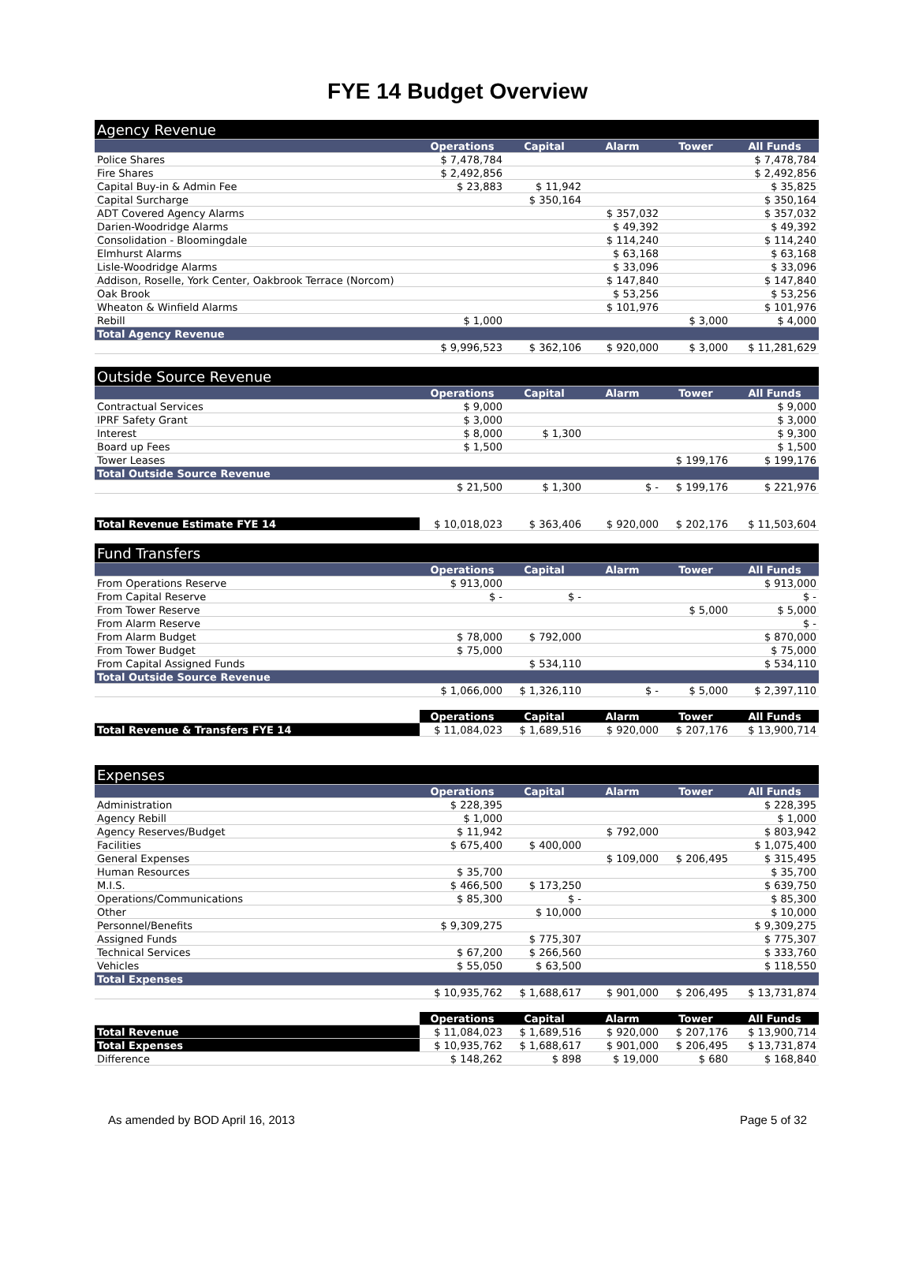FYE 14 Budget Overview
| Agency Revenue | | | | | |
| | Operations | Capital | Alarm | Tower | All Funds |
| Police Shares | $ 7,478,784 | | | | $ 7,478,784 |
| Fire Shares | $ 2,492,856 | | | | $ 2,492,856 |
| Capital Buy-in & Admin Fee | $ 23,883 | $ 11,942 | | | $ 35,825 |
| Capital Surcharge | | $ 350,164 | | | $ 350,164 |
| ADT Covered Agency Alarms | | | $ 357,032 | | $ 357,032 |
| Darien-Woodridge Alarms | | | $ 49,392 | | $ 49,392 |
| Consolidation - Bloomingdale | | | $ 114,240 | | $ 114,240 |
| Elmhurst Alarms | | | $ 63,168 | | $ 63,168 |
| Lisle-Woodridge Alarms | | | $ 33,096 | | $ 33,096 |
| Addison, Roselle, York Center, Oakbrook Terrace (Norcom) | | | $ 147,840 | | $ 147,840 |
| Oak Brook | | | $ 53,256 | | $ 53,256 |
| Wheaton & Winfield Alarms | | | $ 101,976 | | $ 101,976 |
| Rebill | $ 1,000 | | | $ 3,000 | $ 4,000 |
| Total Agency Revenue | | | | | |
| | $ 9,996,523 | $ 362,106 | $ 920,000 | $ 3,000 | $ 11,281,629 |
| Outside Source Revenue | | | | | |
| | Operations | Capital | Alarm | Tower | All Funds |
| Contractual Services | $ 9,000 | | | | $ 9,000 |
| IPRF Safety Grant | $ 3,000 | | | | $ 3,000 |
| Interest | $ 8,000 | $ 1,300 | | | $ 9,300 |
| Board up Fees | $ 1,500 | | | | $ 1,500 |
| Tower Leases | | | | $ 199,176 | $ 199,176 |
| Total Outside Source Revenue | | | | | |
| | $ 21,500 | $ 1,300 | $ - | $ 199,176 | $ 221,976 |
| Total Revenue Estimate FYE 14 | $ 10,018,023 | $ 363,406 | $ 920,000 | $ 202,176 | $ 11,503,604 |
| Fund Transfers | | | | | |
| | Operations | Capital | Alarm | Tower | All Funds |
| From Operations Reserve | $ 913,000 | | | | $ 913,000 |
| From Capital Reserve | $ - | $ - | | | $ - |
| From Tower Reserve | | | | $ 5,000 | $ 5,000 |
| From Alarm Reserve | | | | | $ - |
| From Alarm Budget | $ 78,000 | $ 792,000 | | | $ 870,000 |
| From Tower Budget | $ 75,000 | | | | $ 75,000 |
| From Capital Assigned Funds | | $ 534,110 | | | $ 534,110 |
| Total Outside Source Revenue | | | | | |
| | $ 1,066,000 | $ 1,326,110 | $ - | $ 5,000 | $ 2,397,110 |
| | Operations | Capital | Alarm | Tower | All Funds |
| Total Revenue & Transfers FYE 14 | $ 11,084,023 | $ 1,689,516 | $ 920,000 | $ 207,176 | $ 13,900,714 |
| Expenses | | | | | |
| | Operations | Capital | Alarm | Tower | All Funds |
| Administration | $ 228,395 | | | | $ 228,395 |
| Agency Rebill | $ 1,000 | | | | $ 1,000 |
| Agency Reserves/Budget | $ 11,942 | | $ 792,000 | | $ 803,942 |
| Facilities | $ 675,400 | $ 400,000 | | | $ 1,075,400 |
| General Expenses | | | $ 109,000 | $ 206,495 | $ 315,495 |
| Human Resources | $ 35,700 | | | | $ 35,700 |
| M.I.S. | $ 466,500 | $ 173,250 | | | $ 639,750 |
| Operations/Communications | $ 85,300 | $ - | | | $ 85,300 |
| Other | | $ 10,000 | | | $ 10,000 |
| Personnel/Benefits | $ 9,309,275 | | | | $ 9,309,275 |
| Assigned Funds | | $ 775,307 | | | $ 775,307 |
| Technical Services | $ 67,200 | $ 266,560 | | | $ 333,760 |
| Vehicles | $ 55,050 | $ 63,500 | | | $ 118,550 |
| Total Expenses | | | | | |
| | $ 10,935,762 | $ 1,688,617 | $ 901,000 | $ 206,495 | $ 13,731,874 |
| | Operations | Capital | Alarm | Tower | All Funds |
| Total Revenue | $ 11,084,023 | $ 1,689,516 | $ 920,000 | $ 207,176 | $ 13,900,714 |
| Total Expenses | $ 10,935,762 | $ 1,688,617 | $ 901,000 | $ 206,495 | $ 13,731,874 |
| Difference | $ 148,262 | $ 898 | $ 19,000 | $ 680 | $ 168,840 |
As amended by BOD April 16, 2013 Page 5 of 32